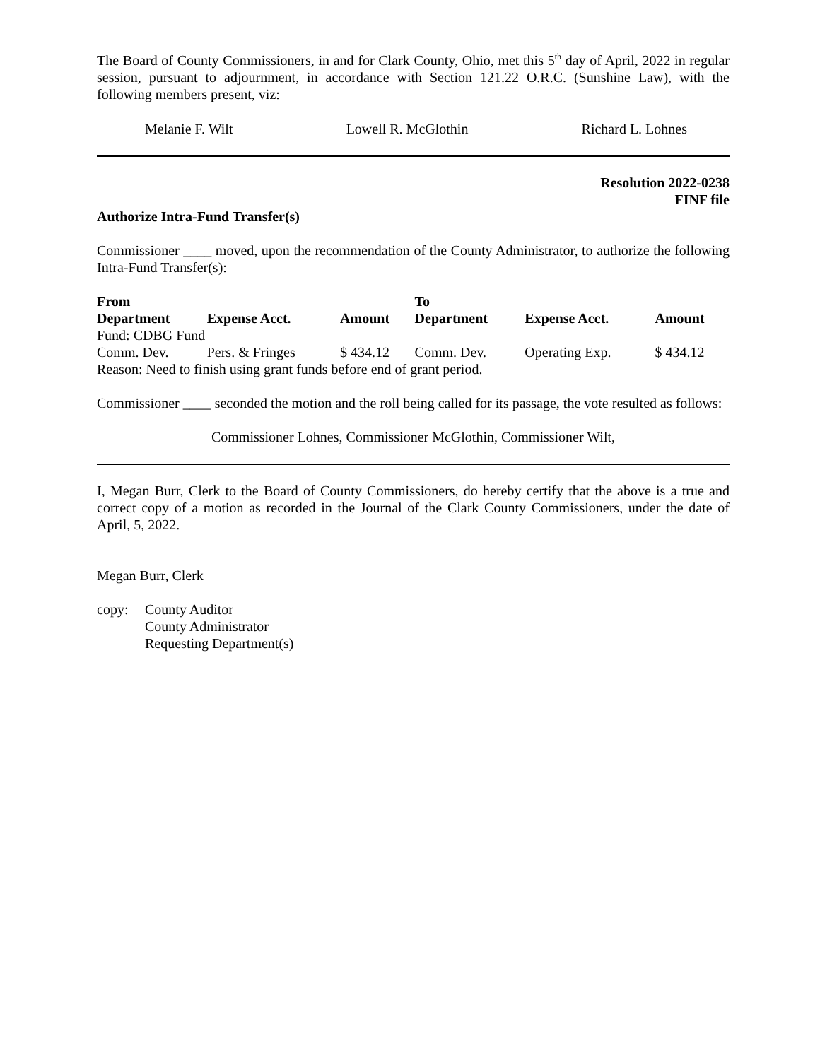The Board of County Commissioners, in and for Clark County, Ohio, met this 5<sup>th</sup> day of April, 2022 in regular session, pursuant to adjournment, in accordance with Section 121.22 O.R.C. (Sunshine Law), with the following members present, viz:
Melanie F. Wilt Lowell R. McGlothin Richard L. Lohnes
Resolution 2022-0238
FINF file
Authorize Intra-Fund Transfer(s)
Commissioner ____ moved, upon the recommendation of the County Administrator, to authorize the following Intra-Fund Transfer(s):
| From | | | To | | |
| --- | --- | --- | --- | --- | --- |
| Department | Expense Acct. | Amount | Department | Expense Acct. | Amount |
| Fund: CDBG Fund | | | | | |
| Comm. Dev. | Pers. & Fringes | $ 434.12 | Comm. Dev. | Operating Exp. | $ 434.12 |
| Reason: Need to finish using grant funds before end of grant period. | | | | | |
Commissioner ____ seconded the motion and the roll being called for its passage, the vote resulted as follows:
Commissioner Lohnes, Commissioner McGlothin, Commissioner Wilt,
I, Megan Burr, Clerk to the Board of County Commissioners, do hereby certify that the above is a true and correct copy of a motion as recorded in the Journal of the Clark County Commissioners, under the date of April, 5, 2022.
Megan Burr, Clerk
copy: County Auditor
County Administrator
Requesting Department(s)